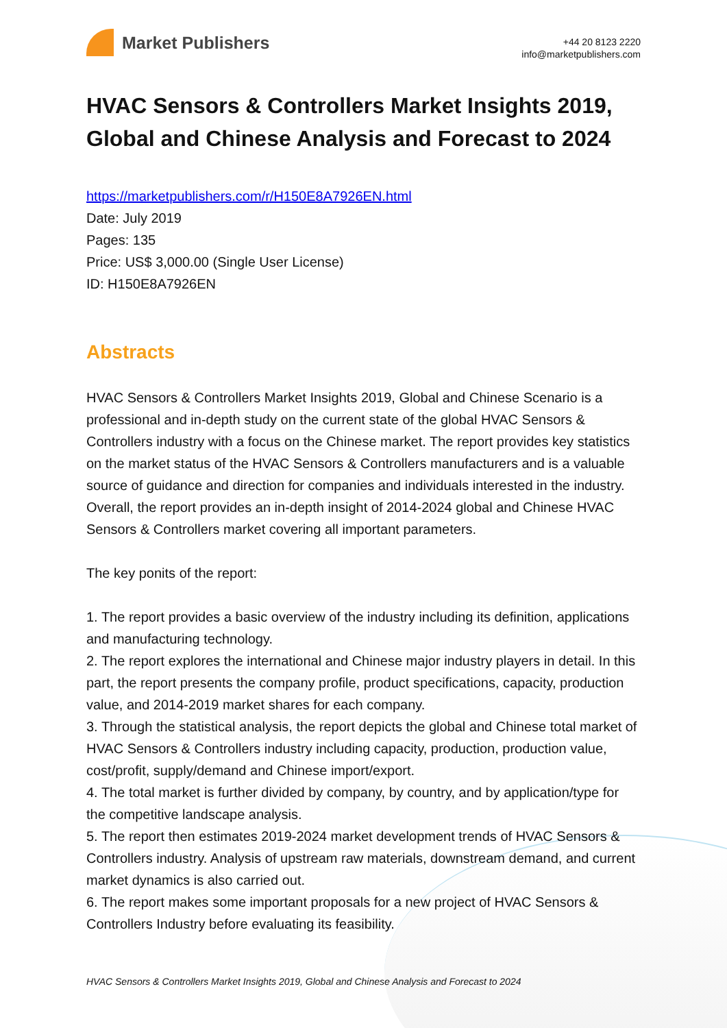Market Publishers
+44 20 8123 2220
info@marketpublishers.com
HVAC Sensors & Controllers Market Insights 2019, Global and Chinese Analysis and Forecast to 2024
https://marketpublishers.com/r/H150E8A7926EN.html
Date: July 2019
Pages: 135
Price: US$ 3,000.00 (Single User License)
ID: H150E8A7926EN
Abstracts
HVAC Sensors & Controllers Market Insights 2019, Global and Chinese Scenario is a professional and in-depth study on the current state of the global HVAC Sensors & Controllers industry with a focus on the Chinese market. The report provides key statistics on the market status of the HVAC Sensors & Controllers manufacturers and is a valuable source of guidance and direction for companies and individuals interested in the industry. Overall, the report provides an in-depth insight of 2014-2024 global and Chinese HVAC Sensors & Controllers market covering all important parameters.
The key ponits of the report:
1. The report provides a basic overview of the industry including its definition, applications and manufacturing technology.
2. The report explores the international and Chinese major industry players in detail. In this part, the report presents the company profile, product specifications, capacity, production value, and 2014-2019 market shares for each company.
3. Through the statistical analysis, the report depicts the global and Chinese total market of HVAC Sensors & Controllers industry including capacity, production, production value, cost/profit, supply/demand and Chinese import/export.
4. The total market is further divided by company, by country, and by application/type for the competitive landscape analysis.
5. The report then estimates 2019-2024 market development trends of HVAC Sensors & Controllers industry. Analysis of upstream raw materials, downstream demand, and current market dynamics is also carried out.
6. The report makes some important proposals for a new project of HVAC Sensors & Controllers Industry before evaluating its feasibility.
HVAC Sensors & Controllers Market Insights 2019, Global and Chinese Analysis and Forecast to 2024